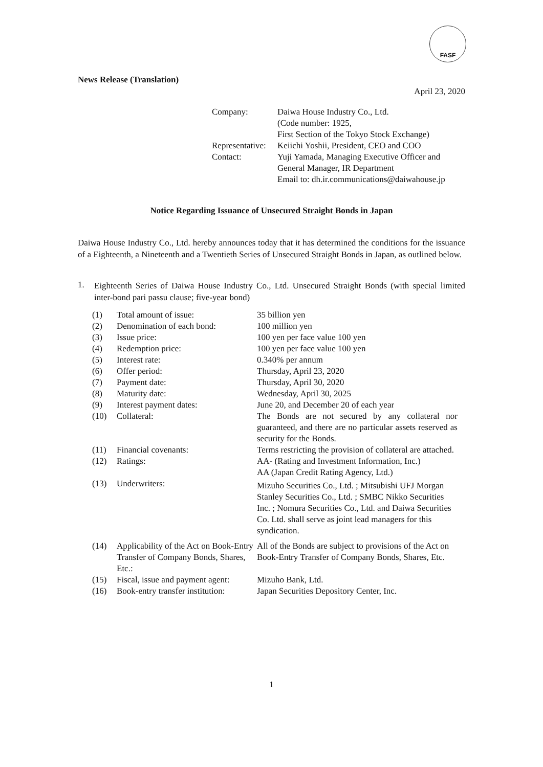FASF
News Release (Translation)
April 23, 2020
| Company: | Daiwa House Industry Co., Ltd. (Code number: 1925, First Section of the Tokyo Stock Exchange) |
| Representative: | Keiichi Yoshii, President, CEO and COO |
| Contact: | Yuji Yamada, Managing Executive Officer and General Manager, IR Department Email to: dh.ir.communications@daiwahouse.jp |
Notice Regarding Issuance of Unsecured Straight Bonds in Japan
Daiwa House Industry Co., Ltd. hereby announces today that it has determined the conditions for the issuance of a Eighteenth, a Nineteenth and a Twentieth Series of Unsecured Straight Bonds in Japan, as outlined below.
1.
Eighteenth Series of Daiwa House Industry Co., Ltd. Unsecured Straight Bonds (with special limited inter-bond pari passu clause; five-year bond)
| (1) | Total amount of issue: | 35 billion yen |
| (2) | Denomination of each bond: | 100 million yen |
| (3) | Issue price: | 100 yen per face value 100 yen |
| (4) | Redemption price: | 100 yen per face value 100 yen |
| (5) | Interest rate: | 0.340% per annum |
| (6) | Offer period: | Thursday, April 23, 2020 |
| (7) | Payment date: | Thursday, April 30, 2020 |
| (8) | Maturity date: | Wednesday, April 30, 2025 |
| (9) | Interest payment dates: | June 20, and December 20 of each year |
| (10) | Collateral: | The Bonds are not secured by any collateral nor guaranteed, and there are no particular assets reserved as security for the Bonds. |
| (11) | Financial covenants: | Terms restricting the provision of collateral are attached. |
| (12) | Ratings: | AA- (Rating and Investment Information, Inc.) AA (Japan Credit Rating Agency, Ltd.) |
| (13) | Underwriters: | Mizuho Securities Co., Ltd. ; Mitsubishi UFJ Morgan Stanley Securities Co., Ltd. ; SMBC Nikko Securities Inc. ; Nomura Securities Co., Ltd. and Daiwa Securities Co. Ltd. shall serve as joint lead managers for this syndication. |
| (14) | Applicability of the Act on Book-Entry Transfer of Company Bonds, Shares, Etc.: | All of the Bonds are subject to provisions of the Act on Book-Entry Transfer of Company Bonds, Shares, Etc. |
| (15) | Fiscal, issue and payment agent: | Mizuho Bank, Ltd. |
| (16) | Book-entry transfer institution: | Japan Securities Depository Center, Inc. |
1